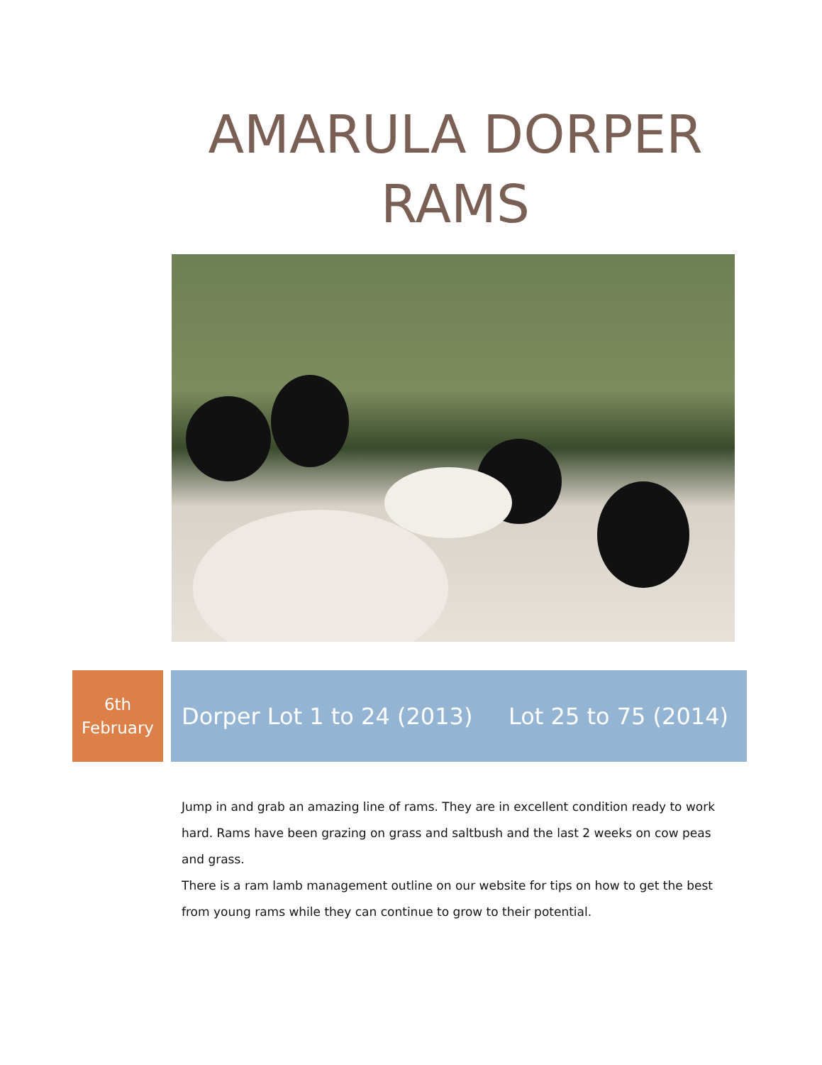AMARULA DORPER RAMS
6th
February
Dorper Lot 1 to 24 (2013) Lot 25 to 75 (2014)
Jump in and grab an amazing line of rams. They are in excellent condition ready to work hard. Rams have been grazing on grass and saltbush and the last 2 weeks on cow peas and grass.
There is a ram lamb management outline on our website for tips on how to get the best from young rams while they can continue to grow to their potential.